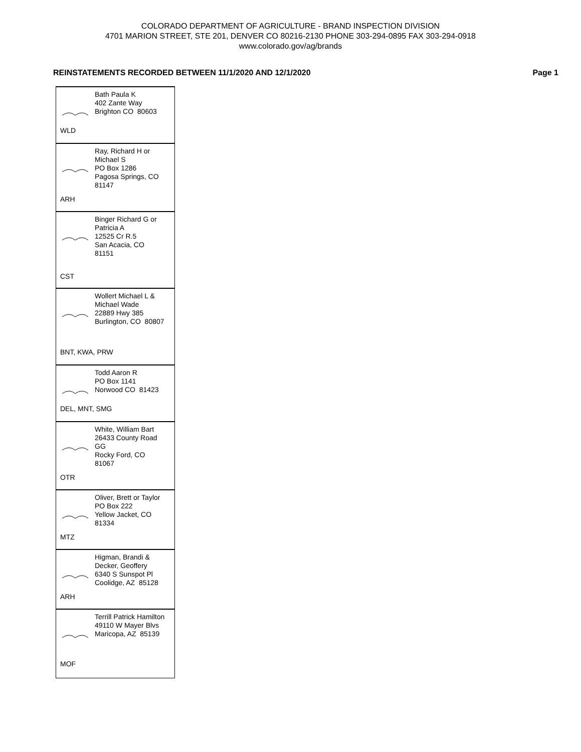COLORADO DEPARTMENT OF AGRICULTURE - BRAND INSPECTION DIVISION
4701 MARION STREET, STE 201, DENVER CO 80216-2130 PHONE 303-294-0895 FAX 303-294-0918
www.colorado.gov/ag/brands
REINSTATEMENTS RECORDED BETWEEN 11/1/2020 AND 12/1/2020 Page 1
Bath Paula K
402 Zante Way
Brighton CO 80603
WLD
Ray, Richard H or
Michael S
PO Box 1286
Pagosa Springs, CO
81147
ARH
Binger Richard G or
Patricia A
12525 Cr R.5
San Acacia, CO
81151
CST
Wollert Michael L &
Michael Wade
22889 Hwy 385
Burlington, CO 80807
BNT, KWA, PRW
Todd Aaron R
PO Box 1141
Norwood CO 81423
DEL, MNT, SMG
White, William Bart
26433 County Road
GG
Rocky Ford, CO
81067
OTR
Oliver, Brett or Taylor
PO Box 222
Yellow Jacket, CO
81334
MTZ
Higman, Brandi &
Decker, Geoffery
6340 S Sunspot Pl
Coolidge, AZ 85128
ARH
Terrill Patrick Hamilton
49110 W Mayer Blvs
Maricopa, AZ 85139
MOF